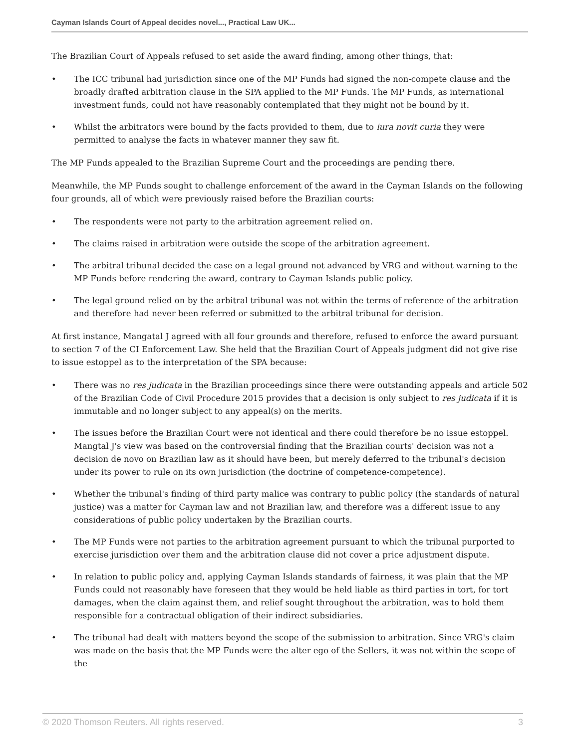Cayman Islands Court of Appeal decides novel..., Practical Law UK...
The Brazilian Court of Appeals refused to set aside the award finding, among other things, that:
• The ICC tribunal had jurisdiction since one of the MP Funds had signed the non-compete clause and the broadly drafted arbitration clause in the SPA applied to the MP Funds. The MP Funds, as international investment funds, could not have reasonably contemplated that they might not be bound by it.
• Whilst the arbitrators were bound by the facts provided to them, due to iura novit curia they were permitted to analyse the facts in whatever manner they saw fit.
The MP Funds appealed to the Brazilian Supreme Court and the proceedings are pending there.
Meanwhile, the MP Funds sought to challenge enforcement of the award in the Cayman Islands on the following four grounds, all of which were previously raised before the Brazilian courts:
• The respondents were not party to the arbitration agreement relied on.
• The claims raised in arbitration were outside the scope of the arbitration agreement.
• The arbitral tribunal decided the case on a legal ground not advanced by VRG and without warning to the MP Funds before rendering the award, contrary to Cayman Islands public policy.
• The legal ground relied on by the arbitral tribunal was not within the terms of reference of the arbitration and therefore had never been referred or submitted to the arbitral tribunal for decision.
At first instance, Mangatal J agreed with all four grounds and therefore, refused to enforce the award pursuant to section 7 of the CI Enforcement Law. She held that the Brazilian Court of Appeals judgment did not give rise to issue estoppel as to the interpretation of the SPA because:
• There was no res judicata in the Brazilian proceedings since there were outstanding appeals and article 502 of the Brazilian Code of Civil Procedure 2015 provides that a decision is only subject to res judicata if it is immutable and no longer subject to any appeal(s) on the merits.
• The issues before the Brazilian Court were not identical and there could therefore be no issue estoppel. Mangtal J's view was based on the controversial finding that the Brazilian courts' decision was not a decision de novo on Brazilian law as it should have been, but merely deferred to the tribunal's decision under its power to rule on its own jurisdiction (the doctrine of competence-competence).
• Whether the tribunal's finding of third party malice was contrary to public policy (the standards of natural justice) was a matter for Cayman law and not Brazilian law, and therefore was a different issue to any considerations of public policy undertaken by the Brazilian courts.
• The MP Funds were not parties to the arbitration agreement pursuant to which the tribunal purported to exercise jurisdiction over them and the arbitration clause did not cover a price adjustment dispute.
• In relation to public policy and, applying Cayman Islands standards of fairness, it was plain that the MP Funds could not reasonably have foreseen that they would be held liable as third parties in tort, for tort damages, when the claim against them, and relief sought throughout the arbitration, was to hold them responsible for a contractual obligation of their indirect subsidiaries.
• The tribunal had dealt with matters beyond the scope of the submission to arbitration. Since VRG's claim was made on the basis that the MP Funds were the alter ego of the Sellers, it was not within the scope of the
© 2020 Thomson Reuters. All rights reserved. 3